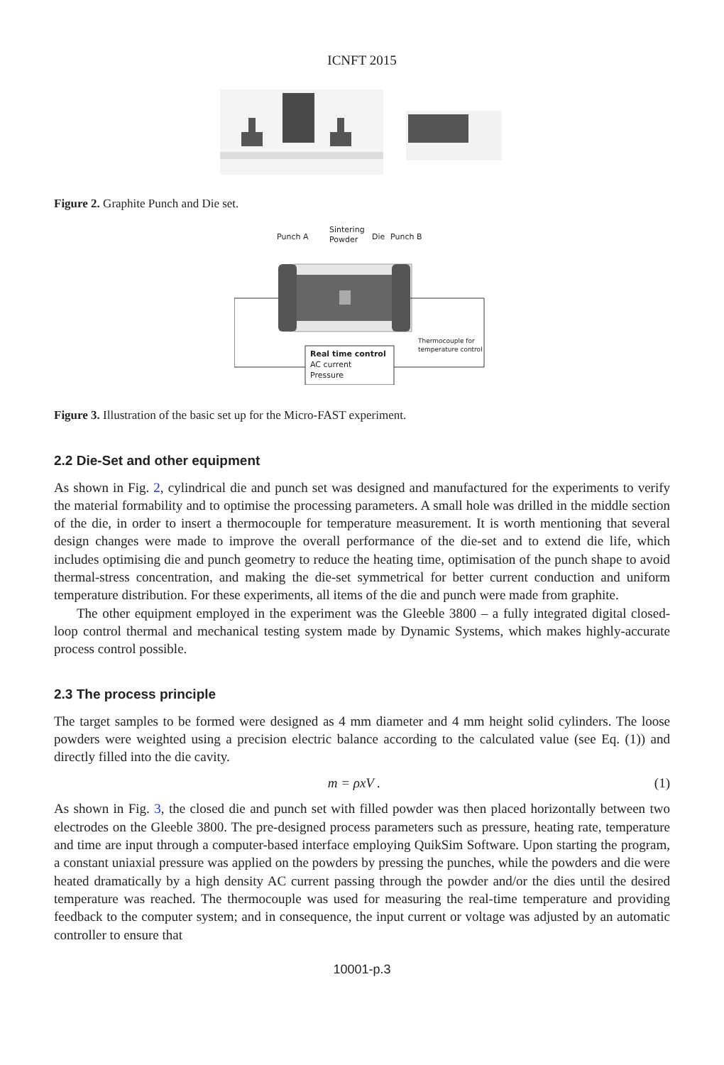ICNFT 2015
Figure 2. Graphite Punch and Die set.
Punch A
Sintering
Powder
Die
Punch B
Real time control
AC current
Pressure
Thermocouple for
temperature control
Figure 3. Illustration of the basic set up for the Micro-FAST experiment.
2.2 Die-Set and other equipment
As shown in Fig. 2, cylindrical die and punch set was designed and manufactured for the experiments to verify the material formability and to optimise the processing parameters. A small hole was drilled in the middle section of the die, in order to insert a thermocouple for temperature measurement. It is worth mentioning that several design changes were made to improve the overall performance of the die-set and to extend die life, which includes optimising die and punch geometry to reduce the heating time, optimisation of the punch shape to avoid thermal-stress concentration, and making the die-set symmetrical for better current conduction and uniform temperature distribution. For these experiments, all items of the die and punch were made from graphite.
The other equipment employed in the experiment was the Gleeble 3800 – a fully integrated digital closed-loop control thermal and mechanical testing system made by Dynamic Systems, which makes highly-accurate process control possible.
2.3 The process principle
The target samples to be formed were designed as 4 mm diameter and 4 mm height solid cylinders. The loose powders were weighted using a precision electric balance according to the calculated value (see Eq. (1)) and directly filled into the die cavity.
m = ρxV . (1)
As shown in Fig. 3, the closed die and punch set with filled powder was then placed horizontally between two electrodes on the Gleeble 3800. The pre-designed process parameters such as pressure, heating rate, temperature and time are input through a computer-based interface employing QuikSim Software. Upon starting the program, a constant uniaxial pressure was applied on the powders by pressing the punches, while the powders and die were heated dramatically by a high density AC current passing through the powder and/or the dies until the desired temperature was reached. The thermocouple was used for measuring the real-time temperature and providing feedback to the computer system; and in consequence, the input current or voltage was adjusted by an automatic controller to ensure that
10001-p.3